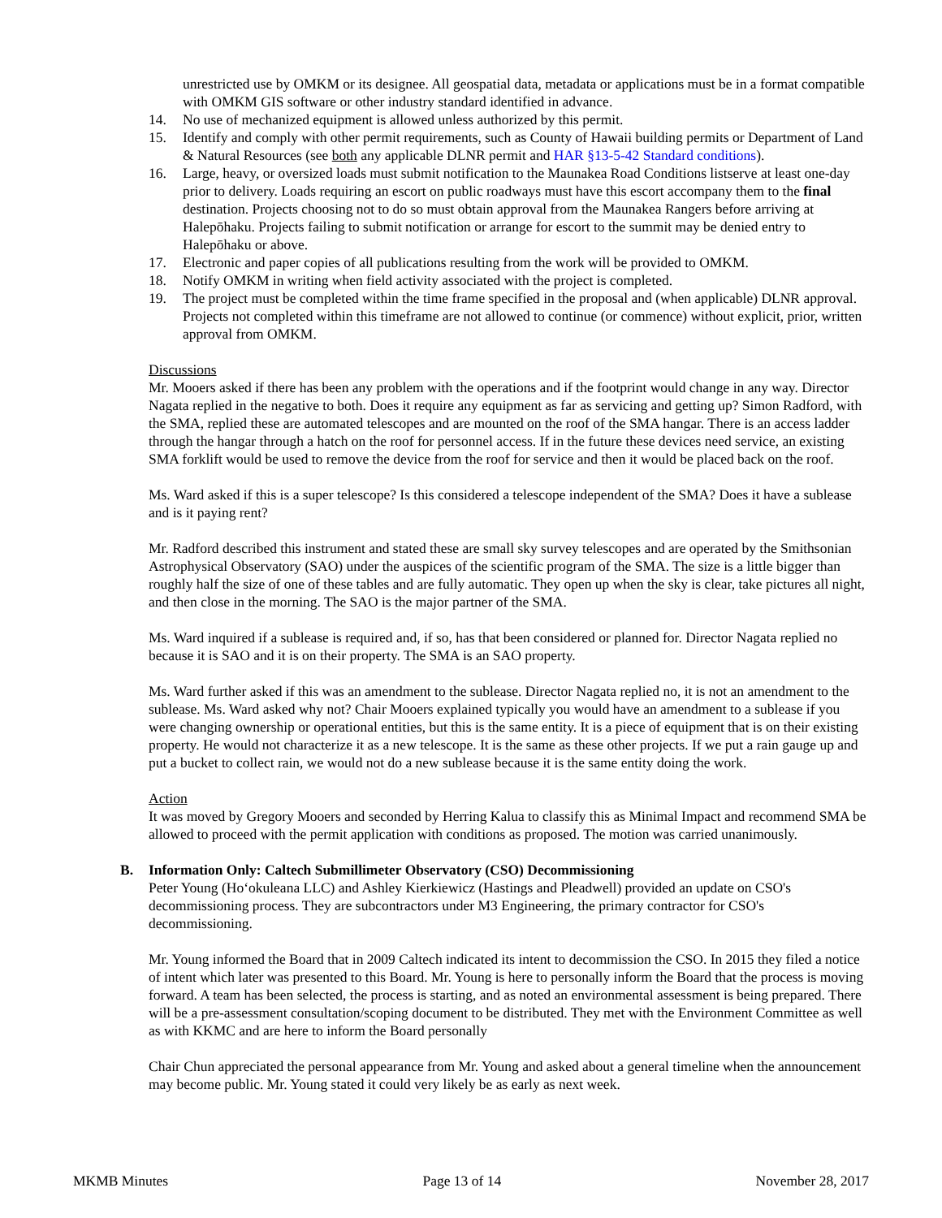unrestricted use by OMKM or its designee. All geospatial data, metadata or applications must be in a format compatible with OMKM GIS software or other industry standard identified in advance.
14. No use of mechanized equipment is allowed unless authorized by this permit.
15. Identify and comply with other permit requirements, such as County of Hawaii building permits or Department of Land & Natural Resources (see both any applicable DLNR permit and HAR §13-5-42 Standard conditions).
16. Large, heavy, or oversized loads must submit notification to the Maunakea Road Conditions listserve at least one-day prior to delivery. Loads requiring an escort on public roadways must have this escort accompany them to the final destination. Projects choosing not to do so must obtain approval from the Maunakea Rangers before arriving at Halepōhaku. Projects failing to submit notification or arrange for escort to the summit may be denied entry to Halepōhaku or above.
17. Electronic and paper copies of all publications resulting from the work will be provided to OMKM.
18. Notify OMKM in writing when field activity associated with the project is completed.
19. The project must be completed within the time frame specified in the proposal and (when applicable) DLNR approval. Projects not completed within this timeframe are not allowed to continue (or commence) without explicit, prior, written approval from OMKM.
Discussions
Mr. Mooers asked if there has been any problem with the operations and if the footprint would change in any way. Director Nagata replied in the negative to both. Does it require any equipment as far as servicing and getting up? Simon Radford, with the SMA, replied these are automated telescopes and are mounted on the roof of the SMA hangar. There is an access ladder through the hangar through a hatch on the roof for personnel access. If in the future these devices need service, an existing SMA forklift would be used to remove the device from the roof for service and then it would be placed back on the roof.
Ms. Ward asked if this is a super telescope? Is this considered a telescope independent of the SMA? Does it have a sublease and is it paying rent?
Mr. Radford described this instrument and stated these are small sky survey telescopes and are operated by the Smithsonian Astrophysical Observatory (SAO) under the auspices of the scientific program of the SMA. The size is a little bigger than roughly half the size of one of these tables and are fully automatic. They open up when the sky is clear, take pictures all night, and then close in the morning. The SAO is the major partner of the SMA.
Ms. Ward inquired if a sublease is required and, if so, has that been considered or planned for. Director Nagata replied no because it is SAO and it is on their property. The SMA is an SAO property.
Ms. Ward further asked if this was an amendment to the sublease. Director Nagata replied no, it is not an amendment to the sublease. Ms. Ward asked why not? Chair Mooers explained typically you would have an amendment to a sublease if you were changing ownership or operational entities, but this is the same entity. It is a piece of equipment that is on their existing property. He would not characterize it as a new telescope. It is the same as these other projects. If we put a rain gauge up and put a bucket to collect rain, we would not do a new sublease because it is the same entity doing the work.
Action
It was moved by Gregory Mooers and seconded by Herring Kalua to classify this as Minimal Impact and recommend SMA be allowed to proceed with the permit application with conditions as proposed. The motion was carried unanimously.
B. Information Only: Caltech Submillimeter Observatory (CSO) Decommissioning
Peter Young (Hoʻokuleana LLC) and Ashley Kierkiewicz (Hastings and Pleadwell) provided an update on CSO's decommissioning process. They are subcontractors under M3 Engineering, the primary contractor for CSO's decommissioning.
Mr. Young informed the Board that in 2009 Caltech indicated its intent to decommission the CSO. In 2015 they filed a notice of intent which later was presented to this Board. Mr. Young is here to personally inform the Board that the process is moving forward. A team has been selected, the process is starting, and as noted an environmental assessment is being prepared. There will be a pre-assessment consultation/scoping document to be distributed. They met with the Environment Committee as well as with KKMC and are here to inform the Board personally
Chair Chun appreciated the personal appearance from Mr. Young and asked about a general timeline when the announcement may become public. Mr. Young stated it could very likely be as early as next week.
MKMB Minutes Page 13 of 14 November 28, 2017